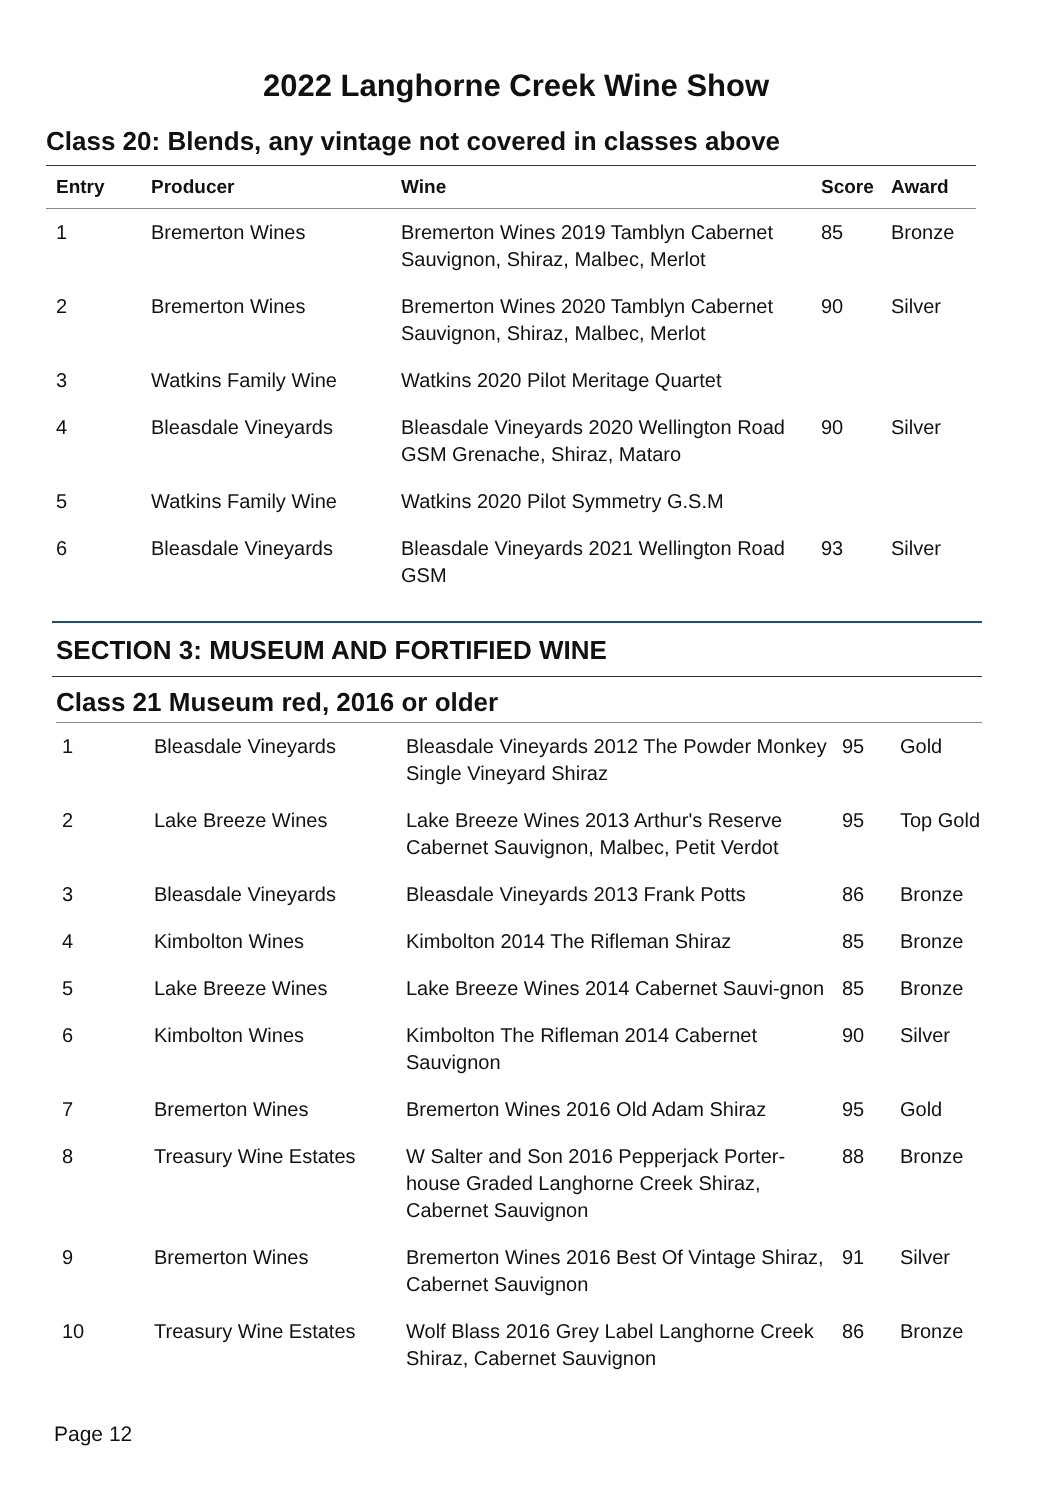2022 Langhorne Creek Wine Show
Class 20: Blends, any vintage not covered in classes above
| Entry | Producer | Wine | Score | Award |
| --- | --- | --- | --- | --- |
| 1 | Bremerton Wines | Bremerton Wines 2019 Tamblyn Cabernet Sauvignon, Shiraz, Malbec, Merlot | 85 | Bronze |
| 2 | Bremerton Wines | Bremerton Wines 2020 Tamblyn Cabernet Sauvignon, Shiraz, Malbec, Merlot | 90 | Silver |
| 3 | Watkins Family Wine | Watkins 2020 Pilot Meritage Quartet | | |
| 4 | Bleasdale Vineyards | Bleasdale Vineyards 2020 Wellington Road GSM Grenache, Shiraz, Mataro | 90 | Silver |
| 5 | Watkins Family Wine | Watkins 2020 Pilot Symmetry G.S.M | | |
| 6 | Bleasdale Vineyards | Bleasdale Vineyards 2021 Wellington Road GSM | 93 | Silver |
SECTION 3: MUSEUM AND FORTIFIED WINE
Class 21 Museum red, 2016 or older
| 1 | Bleasdale Vineyards | Bleasdale Vineyards 2012 The Powder Monkey Single Vineyard Shiraz | 95 | Gold |
| 2 | Lake Breeze Wines | Lake Breeze Wines 2013 Arthur's Reserve Cabernet Sauvignon, Malbec, Petit Verdot | 95 | Top Gold |
| 3 | Bleasdale Vineyards | Bleasdale Vineyards 2013 Frank Potts | 86 | Bronze |
| 4 | Kimbolton Wines | Kimbolton 2014 The Rifleman Shiraz | 85 | Bronze |
| 5 | Lake Breeze Wines | Lake Breeze Wines 2014 Cabernet Sauvi-gnon | 85 | Bronze |
| 6 | Kimbolton Wines | Kimbolton The Rifleman 2014 Cabernet Sauvignon | 90 | Silver |
| 7 | Bremerton Wines | Bremerton Wines 2016 Old Adam Shiraz | 95 | Gold |
| 8 | Treasury Wine Estates | W Salter and Son 2016 Pepperjack Porter-house Graded Langhorne Creek Shiraz, Cabernet Sauvignon | 88 | Bronze |
| 9 | Bremerton Wines | Bremerton Wines 2016 Best Of Vintage Shiraz, Cabernet Sauvignon | 91 | Silver |
| 10 | Treasury Wine Estates | Wolf Blass 2016 Grey Label Langhorne Creek Shiraz, Cabernet Sauvignon | 86 | Bronze |
Page 12